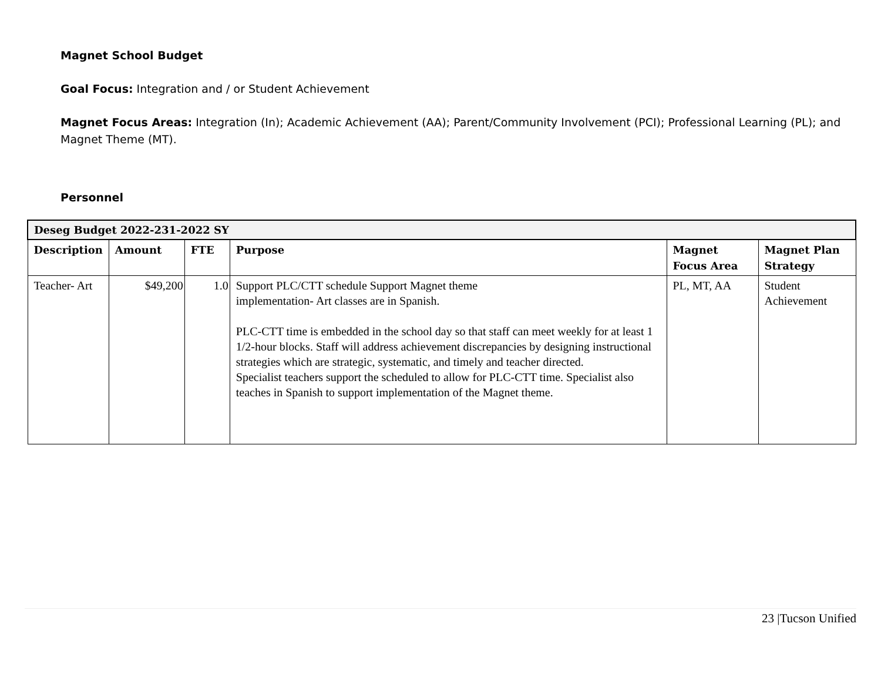Magnet School Budget
Goal Focus: Integration and / or Student Achievement
Magnet Focus Areas: Integration (In); Academic Achievement (AA); Parent/Community Involvement (PCI); Professional Learning (PL); and Magnet Theme (MT).
Personnel
| Deseg Budget 2022-231-2022 SY | | | | | |
| --- | --- | --- | --- | --- | --- |
| Description | Amount | FTE | Purpose | Magnet Focus Area | Magnet Plan Strategy |
| Teacher- Art | $49,200 | 1.0 | Support PLC/CTT schedule Support Magnet theme implementation- Art classes are in Spanish. PLC-CTT time is embedded in the school day so that staff can meet weekly for at least 1 1/2-hour blocks. Staff will address achievement discrepancies by designing instructional strategies which are strategic, systematic, and timely and teacher directed. Specialist teachers support the scheduled to allow for PLC-CTT time. Specialist also teaches in Spanish to support implementation of the Magnet theme. | PL, MT, AA | Student Achievement |
23 |Tucson Unified